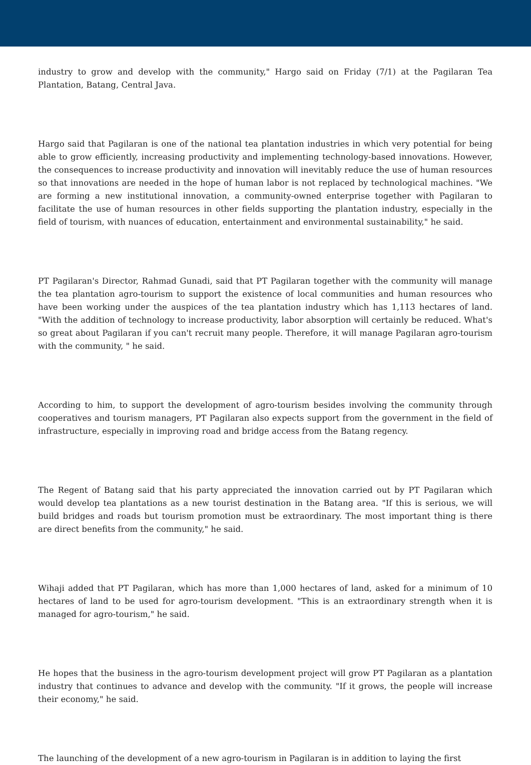industry to grow and develop with the community," Hargo said on Friday (7/1) at the Pagilaran Tea Plantation, Batang, Central Java.
Hargo said that Pagilaran is one of the national tea plantation industries in which very potential for being able to grow efficiently, increasing productivity and implementing technology-based innovations. However, the consequences to increase productivity and innovation will inevitably reduce the use of human resources so that innovations are needed in the hope of human labor is not replaced by technological machines. "We are forming a new institutional innovation, a community-owned enterprise together with Pagilaran to facilitate the use of human resources in other fields supporting the plantation industry, especially in the field of tourism, with nuances of education, entertainment and environmental sustainability," he said.
PT Pagilaran's Director, Rahmad Gunadi, said that PT Pagilaran together with the community will manage the tea plantation agro-tourism to support the existence of local communities and human resources who have been working under the auspices of the tea plantation industry which has 1,113 hectares of land. "With the addition of technology to increase productivity, labor absorption will certainly be reduced. What's so great about Pagilaran if you can't recruit many people. Therefore, it will manage Pagilaran agro-tourism with the community, " he said.
According to him, to support the development of agro-tourism besides involving the community through cooperatives and tourism managers, PT Pagilaran also expects support from the government in the field of infrastructure, especially in improving road and bridge access from the Batang regency.
The Regent of Batang said that his party appreciated the innovation carried out by PT Pagilaran which would develop tea plantations as a new tourist destination in the Batang area. "If this is serious, we will build bridges and roads but tourism promotion must be extraordinary. The most important thing is there are direct benefits from the community," he said.
Wihaji added that PT Pagilaran, which has more than 1,000 hectares of land, asked for a minimum of 10 hectares of land to be used for agro-tourism development. "This is an extraordinary strength when it is managed for agro-tourism," he said.
He hopes that the business in the agro-tourism development project will grow PT Pagilaran as a plantation industry that continues to advance and develop with the community. "If it grows, the people will increase their economy," he said.
The launching of the development of a new agro-tourism in Pagilaran is in addition to laying the first